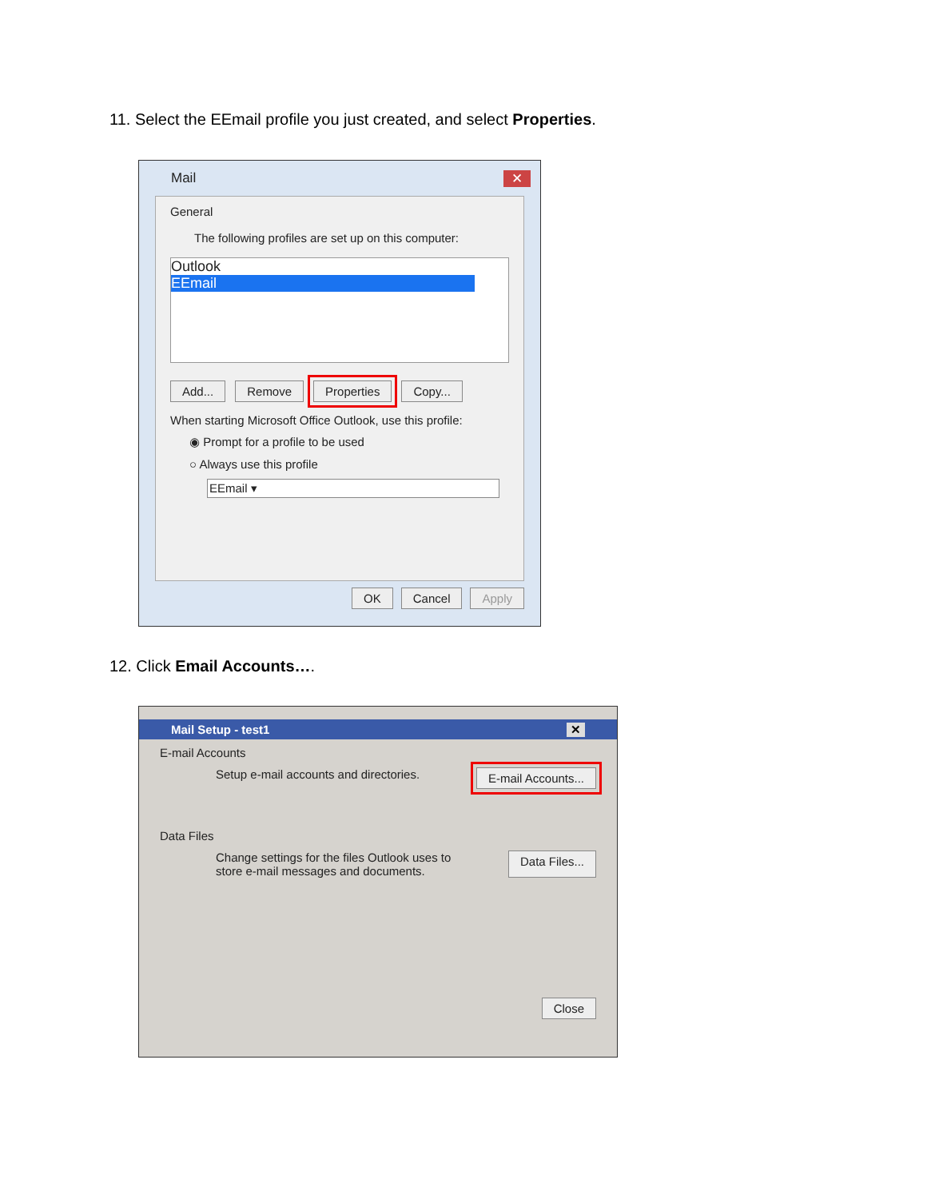11. Select the EEmail profile you just created, and select Properties.
Mail ✕
General
The following profiles are set up on this computer:
Outlook
EEmail
Add... Remove Properties Copy...
When starting Microsoft Office Outlook, use this profile:
◉ Prompt for a profile to be used
○ Always use this profile
EEmail ▾
OK Cancel Apply
12. Click Email Accounts….
Mail Setup - test1 ✕
E-mail Accounts
Setup e-mail accounts and directories. E-mail Accounts...
Data Files
Change settings for the files Outlook uses to
store e-mail messages and documents. Data Files...
Close